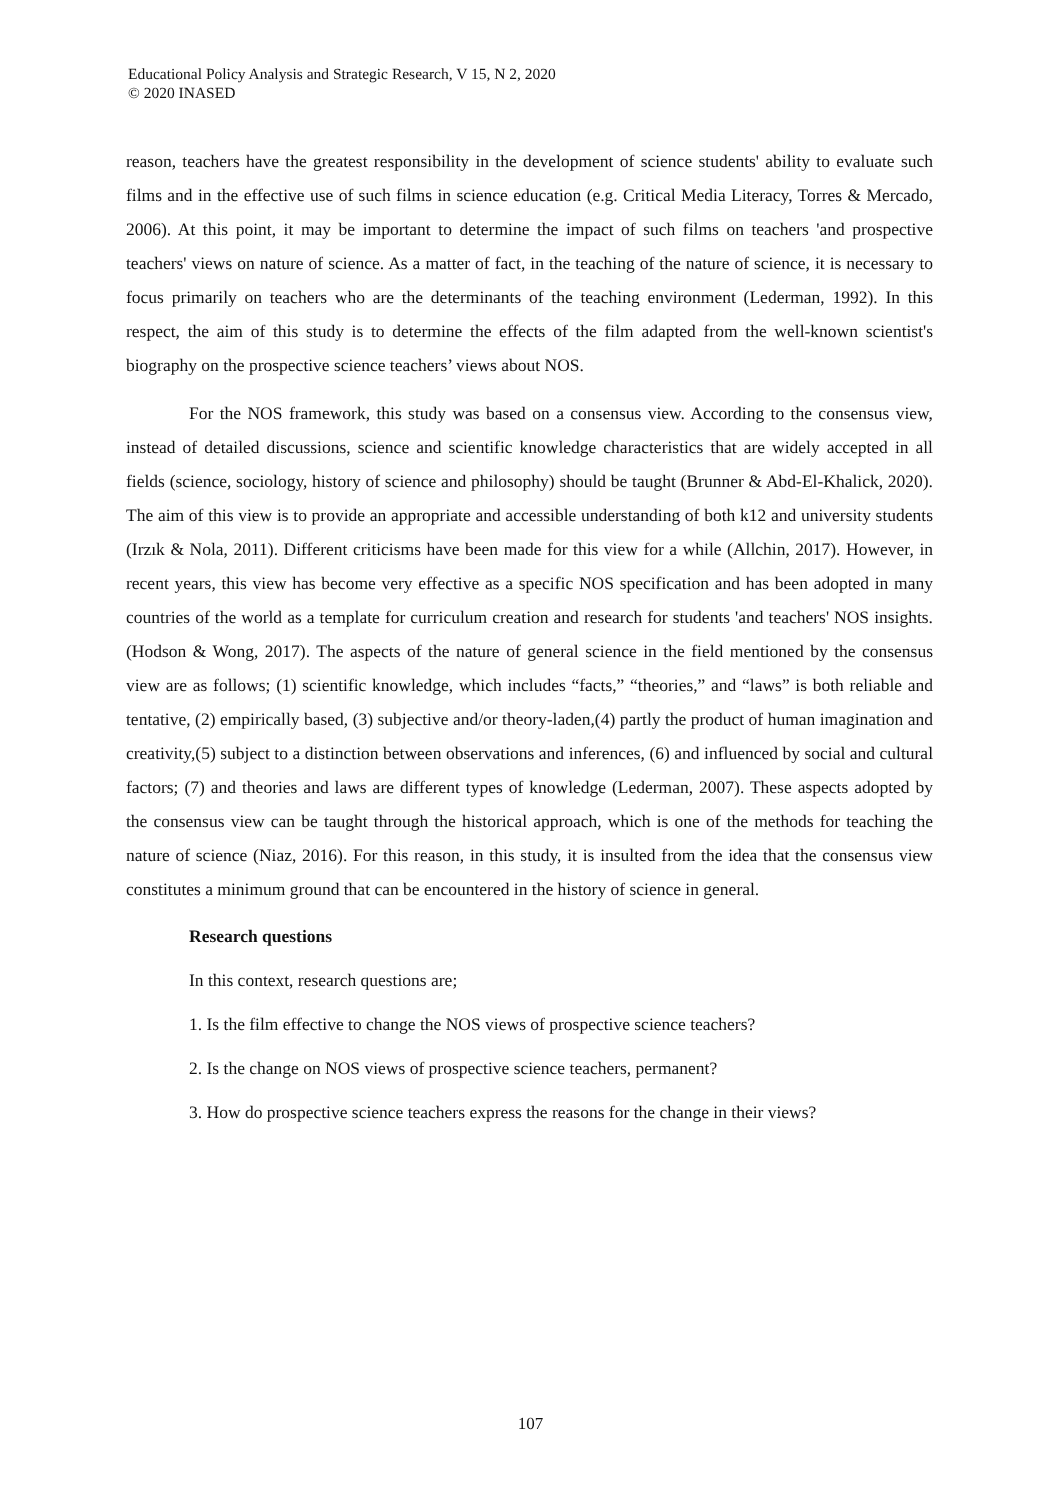Educational Policy Analysis and Strategic Research, V 15, N 2, 2020
© 2020 INASED
reason, teachers have the greatest responsibility in the development of science students' ability to evaluate such films and in the effective use of such films in science education (e.g. Critical Media Literacy, Torres & Mercado, 2006). At this point, it may be important to determine the impact of such films on teachers 'and prospective teachers' views on nature of science. As a matter of fact, in the teaching of the nature of science, it is necessary to focus primarily on teachers who are the determinants of the teaching environment (Lederman, 1992). In this respect, the aim of this study is to determine the effects of the film adapted from the well-known scientist's biography on the prospective science teachers’ views about NOS.
For the NOS framework, this study was based on a consensus view. According to the consensus view, instead of detailed discussions, science and scientific knowledge characteristics that are widely accepted in all fields (science, sociology, history of science and philosophy) should be taught (Brunner & Abd-El-Khalick, 2020). The aim of this view is to provide an appropriate and accessible understanding of both k12 and university students (Irzık & Nola, 2011). Different criticisms have been made for this view for a while (Allchin, 2017). However, in recent years, this view has become very effective as a specific NOS specification and has been adopted in many countries of the world as a template for curriculum creation and research for students 'and teachers' NOS insights. (Hodson & Wong, 2017). The aspects of the nature of general science in the field mentioned by the consensus view are as follows; (1) scientific knowledge, which includes “facts,” “theories,” and “laws” is both reliable and tentative, (2) empirically based, (3) subjective and/or theory-laden,(4) partly the product of human imagination and creativity,(5) subject to a distinction between observations and inferences, (6) and influenced by social and cultural factors; (7) and theories and laws are different types of knowledge (Lederman, 2007). These aspects adopted by the consensus view can be taught through the historical approach, which is one of the methods for teaching the nature of science (Niaz, 2016). For this reason, in this study, it is insulted from the idea that the consensus view constitutes a minimum ground that can be encountered in the history of science in general.
Research questions
In this context, research questions are;
1. Is the film effective to change the NOS views of prospective science teachers?
2. Is the change on NOS views of prospective science teachers, permanent?
3. How do prospective science teachers express the reasons for the change in their views?
107